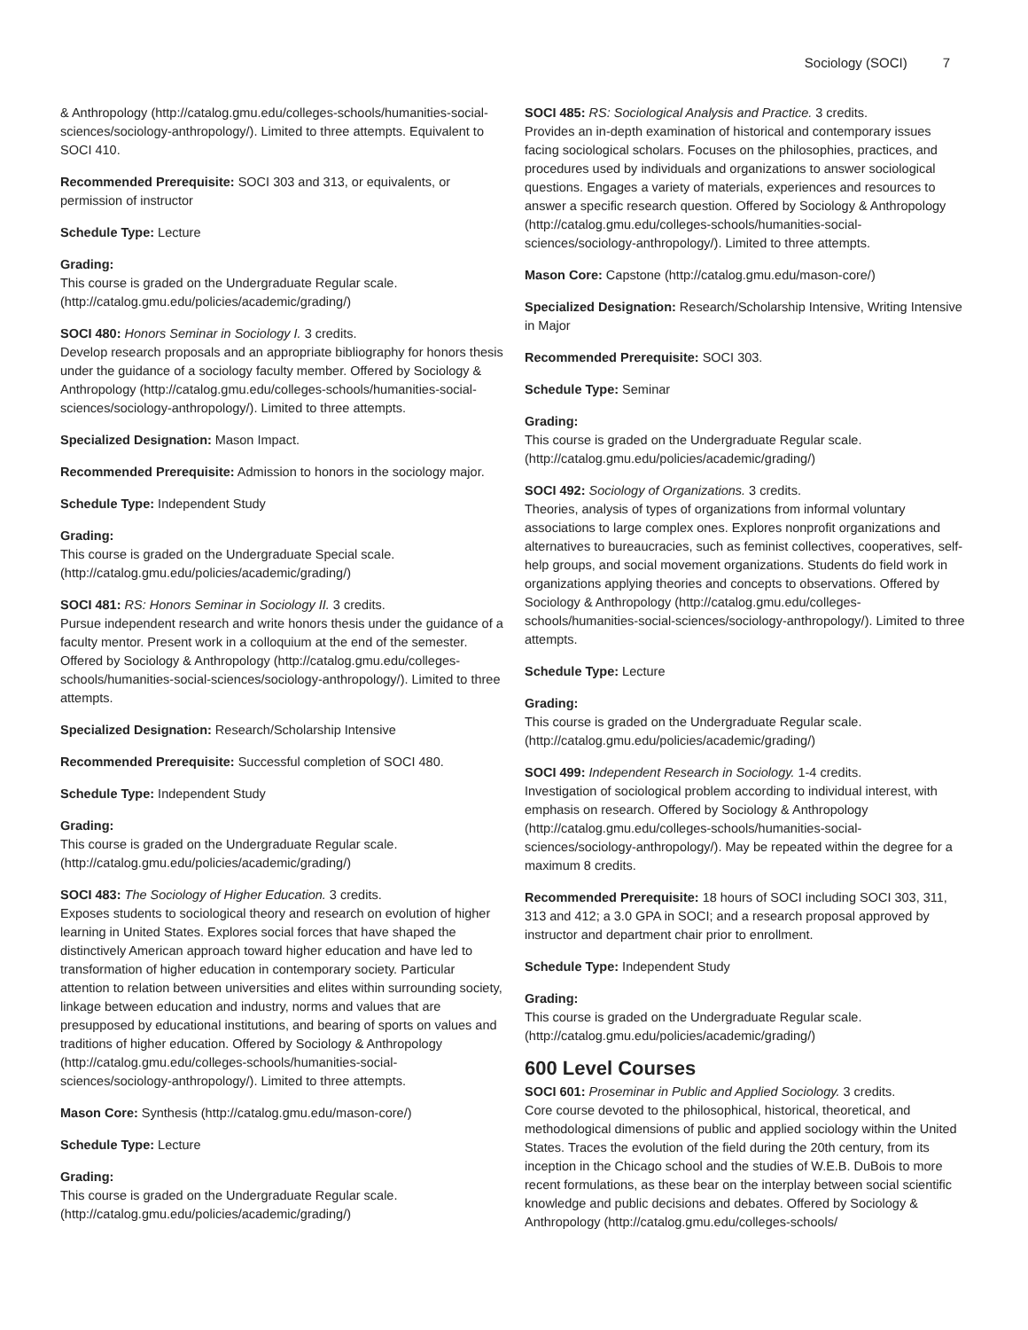Sociology (SOCI) 7
& Anthropology (http://catalog.gmu.edu/colleges-schools/humanities-social-sciences/sociology-anthropology/). Limited to three attempts. Equivalent to SOCI 410.
Recommended Prerequisite: SOCI 303 and 313, or equivalents, or permission of instructor
Schedule Type: Lecture
Grading:
This course is graded on the Undergraduate Regular scale. (http://catalog.gmu.edu/policies/academic/grading/)
SOCI 480: Honors Seminar in Sociology I. 3 credits.
Develop research proposals and an appropriate bibliography for honors thesis under the guidance of a sociology faculty member. Offered by Sociology & Anthropology (http://catalog.gmu.edu/colleges-schools/humanities-social-sciences/sociology-anthropology/). Limited to three attempts.
Specialized Designation: Mason Impact.
Recommended Prerequisite: Admission to honors in the sociology major.
Schedule Type: Independent Study
Grading:
This course is graded on the Undergraduate Special scale. (http://catalog.gmu.edu/policies/academic/grading/)
SOCI 481: RS: Honors Seminar in Sociology II. 3 credits.
Pursue independent research and write honors thesis under the guidance of a faculty mentor. Present work in a colloquium at the end of the semester. Offered by Sociology & Anthropology (http://catalog.gmu.edu/colleges-schools/humanities-social-sciences/sociology-anthropology/). Limited to three attempts.
Specialized Designation: Research/Scholarship Intensive
Recommended Prerequisite: Successful completion of SOCI 480.
Schedule Type: Independent Study
Grading:
This course is graded on the Undergraduate Regular scale. (http://catalog.gmu.edu/policies/academic/grading/)
SOCI 483: The Sociology of Higher Education. 3 credits.
Exposes students to sociological theory and research on evolution of higher learning in United States. Explores social forces that have shaped the distinctively American approach toward higher education and have led to transformation of higher education in contemporary society. Particular attention to relation between universities and elites within surrounding society, linkage between education and industry, norms and values that are presupposed by educational institutions, and bearing of sports on values and traditions of higher education. Offered by Sociology & Anthropology (http://catalog.gmu.edu/colleges-schools/humanities-social-sciences/sociology-anthropology/). Limited to three attempts.
Mason Core: Synthesis (http://catalog.gmu.edu/mason-core/)
Schedule Type: Lecture
Grading:
This course is graded on the Undergraduate Regular scale. (http://catalog.gmu.edu/policies/academic/grading/)
SOCI 485: RS: Sociological Analysis and Practice. 3 credits.
Provides an in-depth examination of historical and contemporary issues facing sociological scholars. Focuses on the philosophies, practices, and procedures used by individuals and organizations to answer sociological questions. Engages a variety of materials, experiences and resources to answer a specific research question. Offered by Sociology & Anthropology (http://catalog.gmu.edu/colleges-schools/humanities-social-sciences/sociology-anthropology/). Limited to three attempts.
Mason Core: Capstone (http://catalog.gmu.edu/mason-core/)
Specialized Designation: Research/Scholarship Intensive, Writing Intensive in Major
Recommended Prerequisite: SOCI 303.
Schedule Type: Seminar
Grading:
This course is graded on the Undergraduate Regular scale. (http://catalog.gmu.edu/policies/academic/grading/)
SOCI 492: Sociology of Organizations. 3 credits.
Theories, analysis of types of organizations from informal voluntary associations to large complex ones. Explores nonprofit organizations and alternatives to bureaucracies, such as feminist collectives, cooperatives, self-help groups, and social movement organizations. Students do field work in organizations applying theories and concepts to observations. Offered by Sociology & Anthropology (http://catalog.gmu.edu/colleges-schools/humanities-social-sciences/sociology-anthropology/). Limited to three attempts.
Schedule Type: Lecture
Grading:
This course is graded on the Undergraduate Regular scale. (http://catalog.gmu.edu/policies/academic/grading/)
SOCI 499: Independent Research in Sociology. 1-4 credits.
Investigation of sociological problem according to individual interest, with emphasis on research. Offered by Sociology & Anthropology (http://catalog.gmu.edu/colleges-schools/humanities-social-sciences/sociology-anthropology/). May be repeated within the degree for a maximum 8 credits.
Recommended Prerequisite: 18 hours of SOCI including SOCI 303, 311, 313 and 412; a 3.0 GPA in SOCI; and a research proposal approved by instructor and department chair prior to enrollment.
Schedule Type: Independent Study
Grading:
This course is graded on the Undergraduate Regular scale. (http://catalog.gmu.edu/policies/academic/grading/)
600 Level Courses
SOCI 601: Proseminar in Public and Applied Sociology. 3 credits.
Core course devoted to the philosophical, historical, theoretical, and methodological dimensions of public and applied sociology within the United States. Traces the evolution of the field during the 20th century, from its inception in the Chicago school and the studies of W.E.B. DuBois to more recent formulations, as these bear on the interplay between social scientific knowledge and public decisions and debates. Offered by Sociology & Anthropology (http://catalog.gmu.edu/colleges-schools/